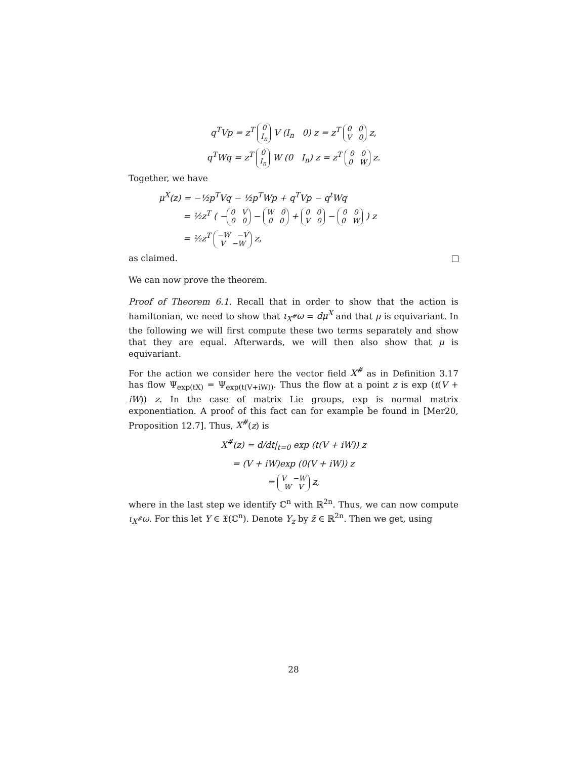q<sup>T</sup>Vp = z<sup>T</sup> 0
I<sub>n</sub> V (I<sub>n</sub> 0) z = z<sup>T</sup> 0 0
V 0 z,
q<sup>T</sup>Wq = z<sup>T</sup> 0
I<sub>n</sub> W (0 I<sub>n</sub>) z = z<sup>T</sup> 0 0
0 W z.
Together, we have
μ<sup>X</sup>(z) = −½p<sup>T</sup>Vq − ½p<sup>T</sup>Wp + q<sup>T</sup>Vp − q<sup>t</sup>Wq
= ½z<sup>T</sup> ( − 0 V
0 0 − W 0
0 0 + 0 0
V 0 − 0 0
0 W ) z
= ½z<sup>T</sup> −W −V
V −W z,
as claimed.
We can now prove the theorem.
Proof of Theorem 6.1. Recall that in order to show that the action is hamiltonian, we need to show that ι<sub>X<sup>#</sup></sub>ω = dμ<sup>X</sup> and that μ is equivariant. In the following we will first compute these two terms separately and show that they are equal. Afterwards, we will then also show that μ is equivariant.
For the action we consider here the vector field X<sup>#</sup> as in Definition 3.17 has flow Ψ<sub>exp(tX)</sub> = Ψ<sub>exp(t(V+iW))</sub>. Thus the flow at a point z is exp (t(V + iW)) z. In the case of matrix Lie groups, exp is normal matrix exponentiation. A proof of this fact can for example be found in [Mer20, Proposition 12.7]. Thus, X<sup>#</sup>(z) is
X<sup>#</sup>(z) = d/dt|<sub>t=0</sub> exp (t(V + iW)) z
= (V + iW)exp (0(V + iW)) z
= V −W
W V z,
where in the last step we identify ℂ<sup>n</sup> with ℝ<sup>2n</sup>. Thus, we can now compute ι<sub>X<sup>#</sup></sub>ω. For this let Y ∈ 𝔛(ℂ<sup>n</sup>). Denote Y<sub>z</sub> by z̃ ∈ ℝ<sup>2n</sup>. Then we get, using
28